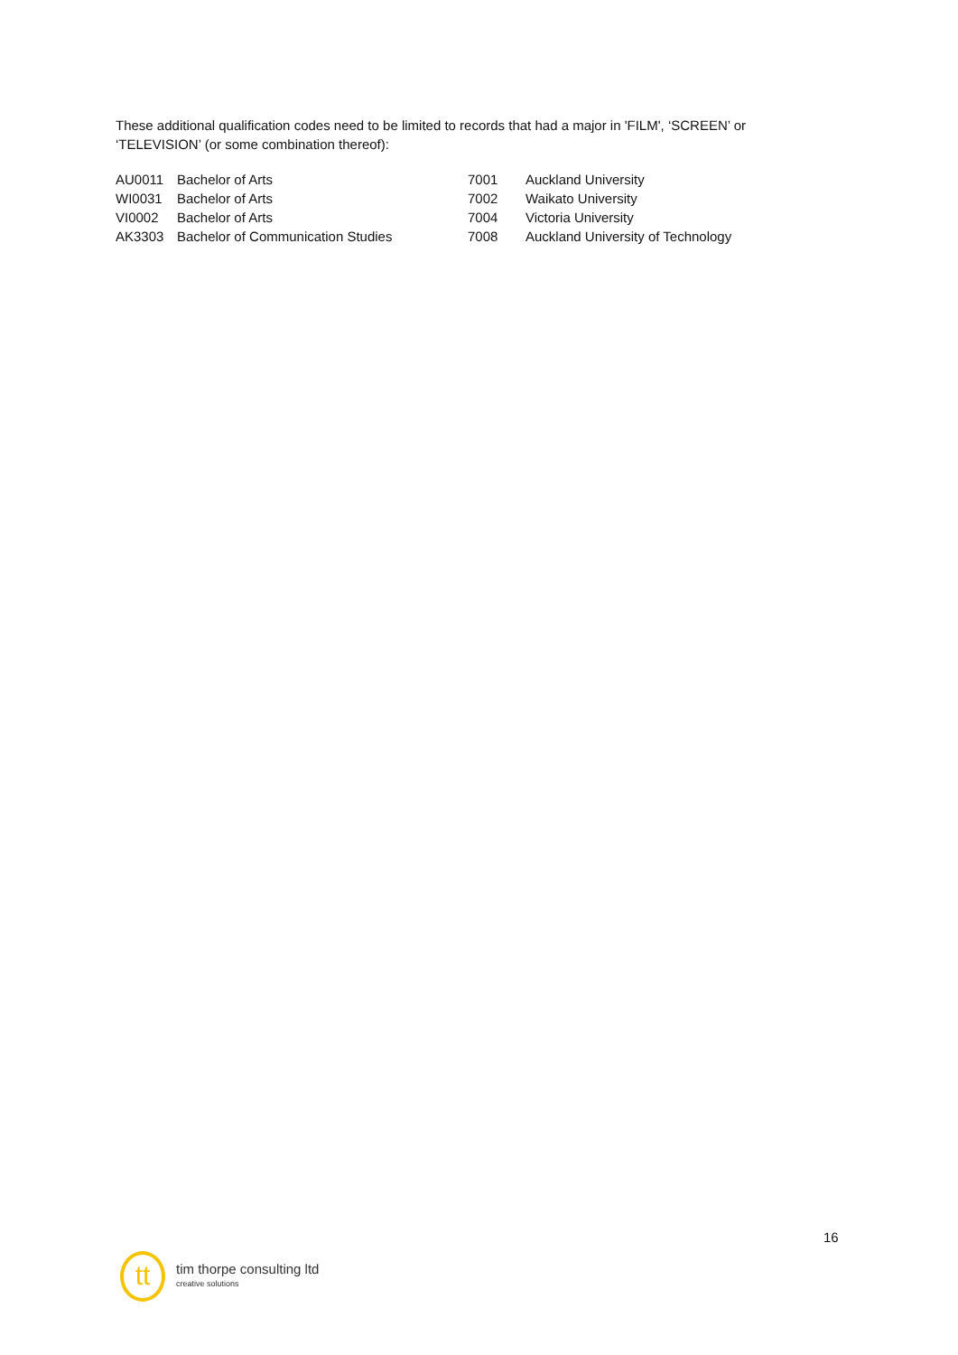These additional qualification codes need to be limited to records that had a major in 'FILM', ‘SCREEN’ or ‘TELEVISION’ (or some combination thereof):
| AU0011 | Bachelor of Arts | 7001 | Auckland University |
| WI0031 | Bachelor of Arts | 7002 | Waikato University |
| VI0002 | Bachelor of Arts | 7004 | Victoria University |
| AK3303 | Bachelor of Communication Studies | 7008 | Auckland University of Technology |
16
tt
tim thorpe consulting ltd
creative solutions